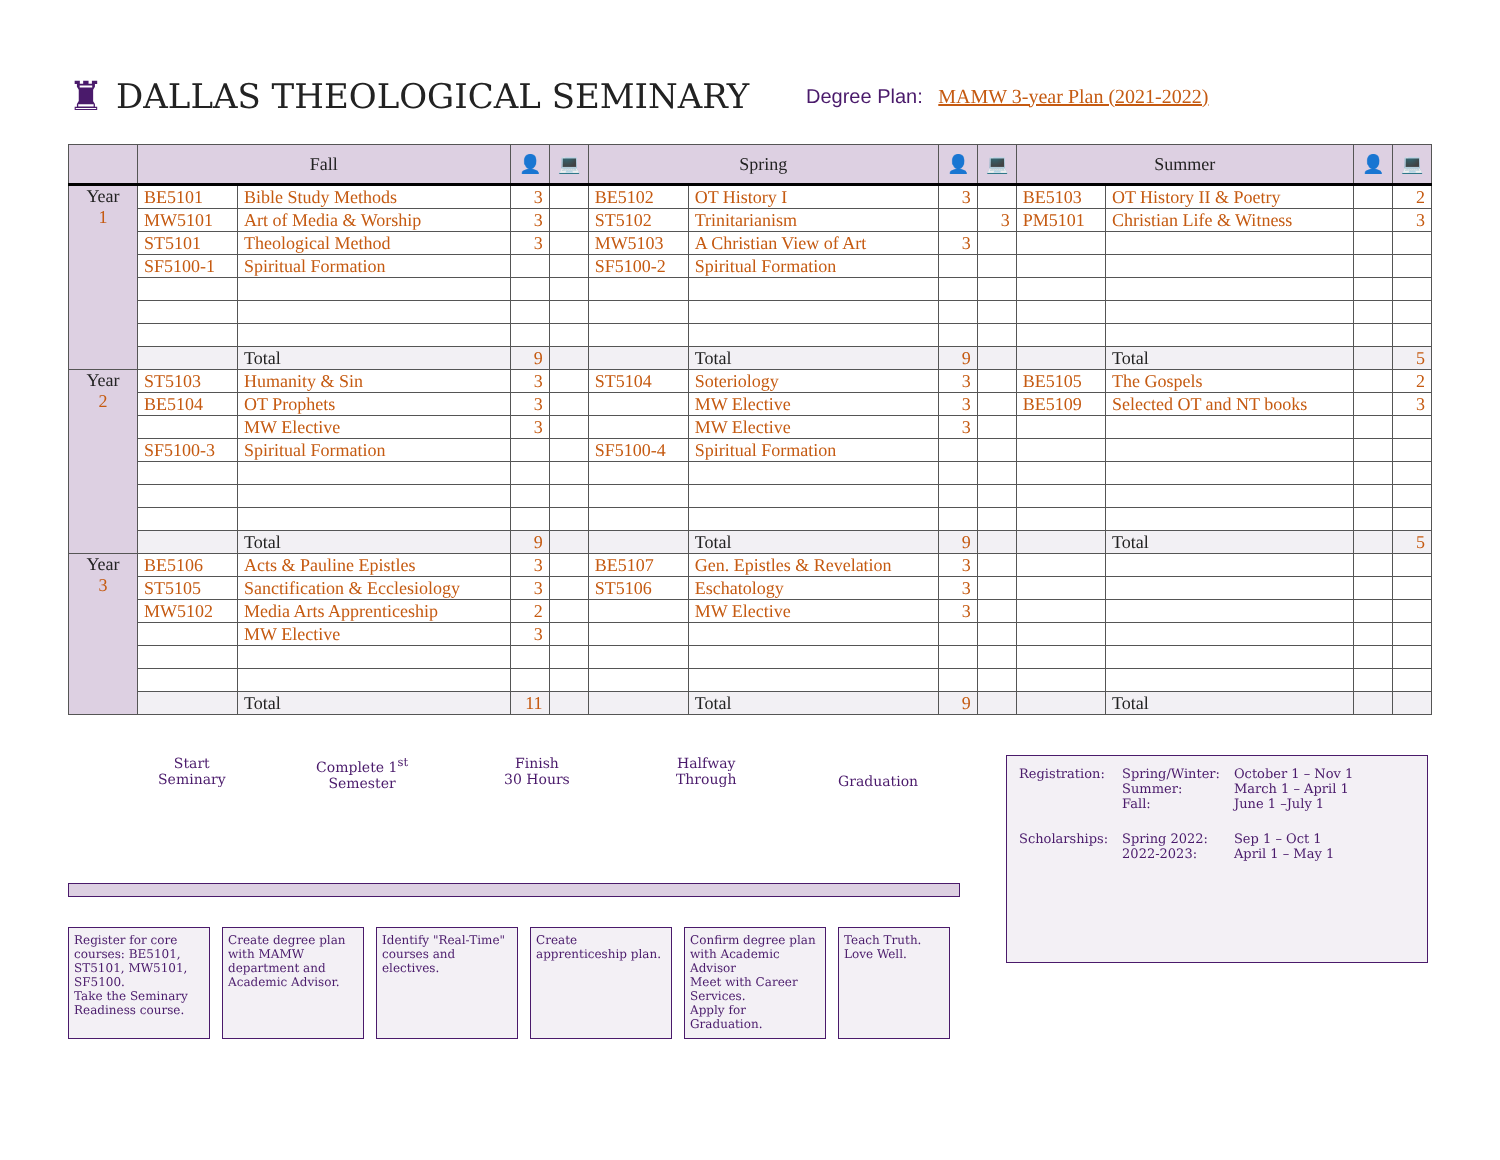♜
DALLAS THEOLOGICAL SEMINARY
Degree Plan: MAMW 3-year Plan (2021-2022)
| | Fall | | 👤 | 💻 | Spring | | 👤 | 💻 | Summer | | 👤 | 💻 |
| --- | --- | --- | --- | --- | --- | --- | --- | --- | --- | --- | --- | --- |
| Year 1 | BE5101 | Bible Study Methods | 3 | | BE5102 | OT History I | 3 | | BE5103 | OT History II & Poetry | | 2 |
| | MW5101 | Art of Media & Worship | 3 | | ST5102 | Trinitarianism | | 3 | PM5101 | Christian Life & Witness | | 3 |
| | ST5101 | Theological Method | 3 | | MW5103 | A Christian View of Art | 3 | | | | | |
| | SF5100-1 | Spiritual Formation | | | SF5100-2 | Spiritual Formation | | | | | | |
| | | Total | 9 | | | Total | 9 | | | Total | | 5 |
| Year 2 | ST5103 | Humanity & Sin | 3 | | ST5104 | Soteriology | 3 | | BE5105 | The Gospels | | 2 |
| | BE5104 | OT Prophets | 3 | | | MW Elective | 3 | | BE5109 | Selected OT and NT books | | 3 |
| | | MW Elective | 3 | | | MW Elective | 3 | | | | | |
| | SF5100-3 | Spiritual Formation | | | SF5100-4 | Spiritual Formation | | | | | | |
| | | Total | 9 | | | Total | 9 | | | Total | | 5 |
| Year 3 | BE5106 | Acts & Pauline Epistles | 3 | | BE5107 | Gen. Epistles & Revelation | 3 | | | | | |
| | ST5105 | Sanctification & Ecclesiology | 3 | | ST5106 | Eschatology | 3 | | | | | |
| | MW5102 | Media Arts Apprenticeship | 2 | | | MW Elective | 3 | | | | | |
| | | MW Elective | 3 | | | | | | | | | |
| | | Total | 11 | | | Total | 9 | | | Total | | |
Start
Seminary
Complete 1<sup>st</sup>
Semester
Finish
30 Hours
Halfway
Through
Graduation
Register for core courses: BE5101, ST5101, MW5101, SF5100.
Take the Seminary Readiness course.
Create degree plan with MAMW department and Academic Advisor.
Identify "Real-Time" courses and electives.
Create apprenticeship plan.
Confirm degree plan with Academic Advisor
Meet with Career Services.
Apply for Graduation.
Teach Truth.
Love Well.
| Registration: | Spring/Winter: Summer: Fall: | October 1 – Nov 1 March 1 – April 1 June 1 –July 1 |
| Scholarships: | Spring 2022: 2022-2023: | Sep 1 – Oct 1 April 1 – May 1 |